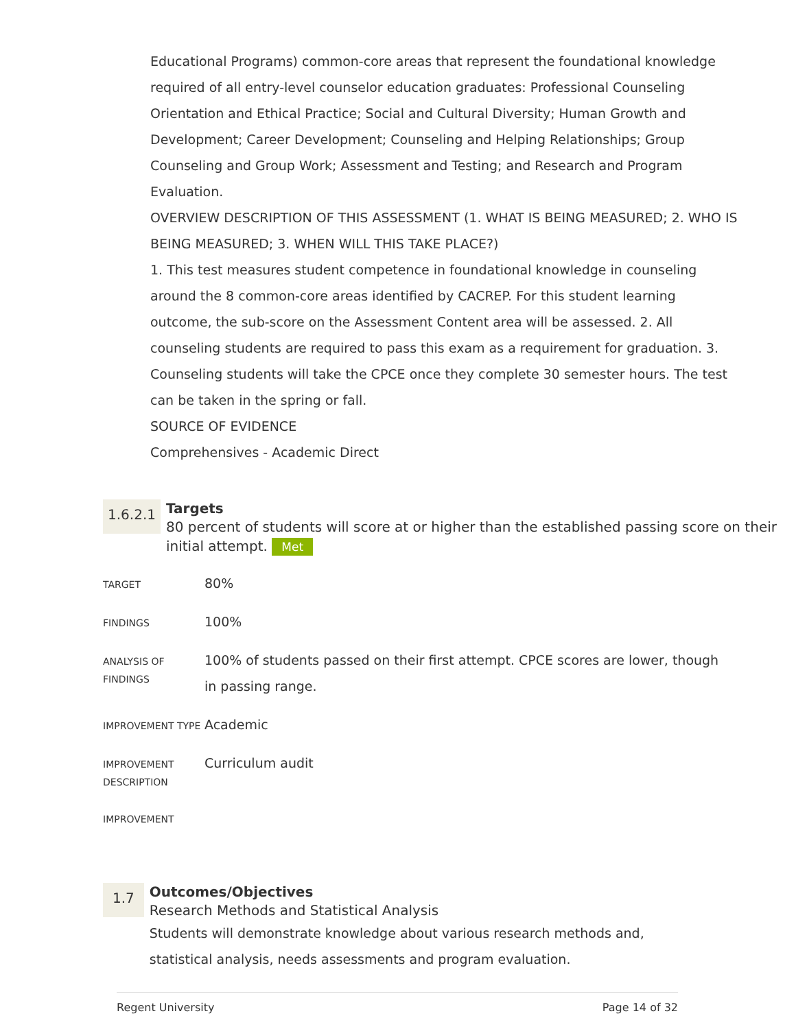Educational Programs) common-core areas that represent the foundational knowledge required of all entry-level counselor education graduates: Professional Counseling Orientation and Ethical Practice; Social and Cultural Diversity; Human Growth and Development; Career Development; Counseling and Helping Relationships; Group Counseling and Group Work; Assessment and Testing; and Research and Program Evaluation.
OVERVIEW DESCRIPTION OF THIS ASSESSMENT (1. WHAT IS BEING MEASURED; 2. WHO IS BEING MEASURED; 3. WHEN WILL THIS TAKE PLACE?)
1. This test measures student competence in foundational knowledge in counseling around the 8 common-core areas identified by CACREP. For this student learning outcome, the sub-score on the Assessment Content area will be assessed. 2. All counseling students are required to pass this exam as a requirement for graduation. 3. Counseling students will take the CPCE once they complete 30 semester hours. The test can be taken in the spring or fall.
SOURCE OF EVIDENCE
Comprehensives - Academic Direct
1.6.2.1
Targets
80 percent of students will score at or higher than the established passing score on their initial attempt. Met
| TARGET | 80% |
| FINDINGS | 100% |
| ANALYSIS OF FINDINGS | 100% of students passed on their first attempt. CPCE scores are lower, though in passing range. |
| IMPROVEMENT TYPE | Academic |
| IMPROVEMENT DESCRIPTION | Curriculum audit |
| IMPROVEMENT | |
1.7
Outcomes/Objectives
Research Methods and Statistical Analysis
Students will demonstrate knowledge about various research methods and, statistical analysis, needs assessments and program evaluation.
Regent University Page 14 of 32